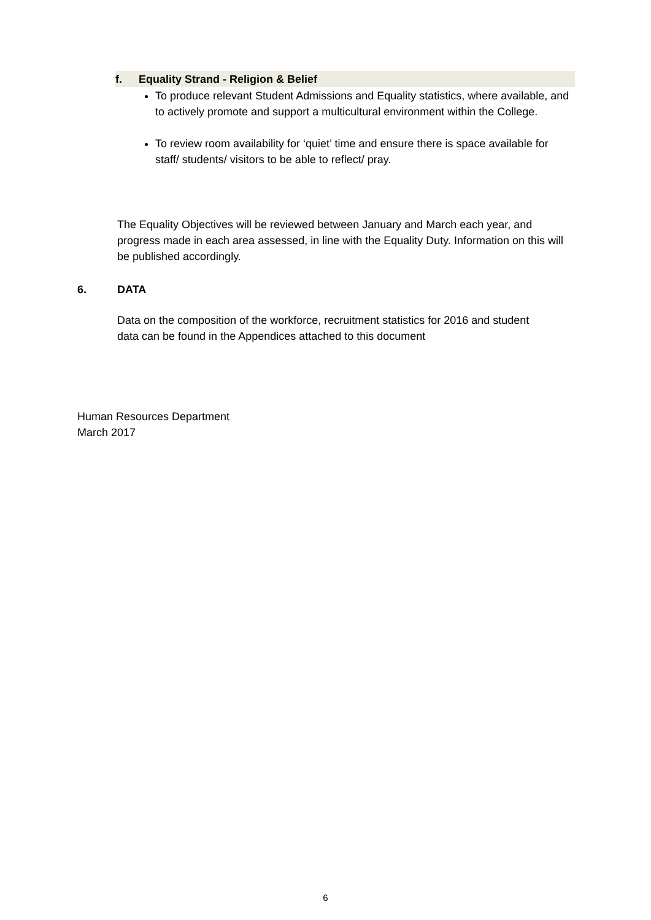f. Equality Strand - Religion & Belief
To produce relevant Student Admissions and Equality statistics, where available, and to actively promote and support a multicultural environment within the College.
To review room availability for ‘quiet’ time and ensure there is space available for staff/ students/ visitors to be able to reflect/ pray.
The Equality Objectives will be reviewed between January and March each year, and progress made in each area assessed, in line with the Equality Duty. Information on this will be published accordingly.
6. DATA
Data on the composition of the workforce, recruitment statistics for 2016 and student data can be found in the Appendices attached to this document
Human Resources Department
March 2017
6